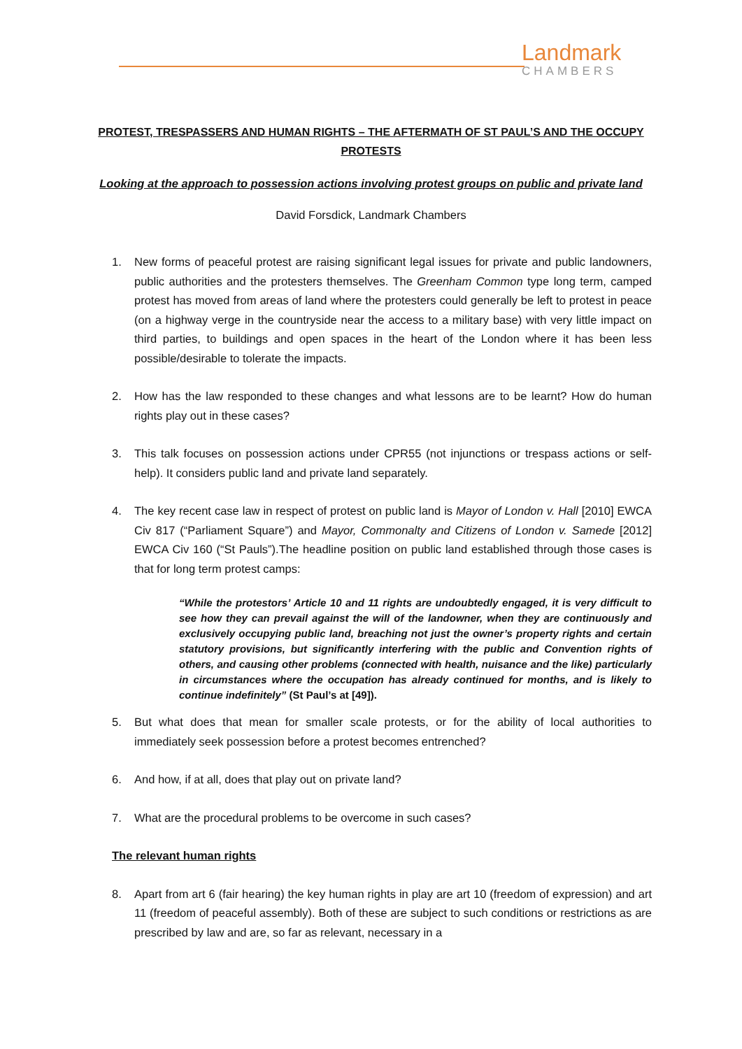Landmark
CHAMBERS
PROTEST, TRESPASSERS AND HUMAN RIGHTS – THE AFTERMATH OF ST PAUL’S AND THE OCCUPY PROTESTS
Looking at the approach to possession actions involving protest groups on public and private land
David Forsdick, Landmark Chambers
1. New forms of peaceful protest are raising significant legal issues for private and public landowners, public authorities and the protesters themselves. The Greenham Common type long term, camped protest has moved from areas of land where the protesters could generally be left to protest in peace (on a highway verge in the countryside near the access to a military base) with very little impact on third parties, to buildings and open spaces in the heart of the London where it has been less possible/desirable to tolerate the impacts.
2. How has the law responded to these changes and what lessons are to be learnt? How do human rights play out in these cases?
3. This talk focuses on possession actions under CPR55 (not injunctions or trespass actions or self-help). It considers public land and private land separately.
4. The key recent case law in respect of protest on public land is Mayor of London v. Hall [2010] EWCA Civ 817 (“Parliament Square”) and Mayor, Commonalty and Citizens of London v. Samede [2012] EWCA Civ 160 (“St Pauls”).The headline position on public land established through those cases is that for long term protest camps:
“While the protestors’ Article 10 and 11 rights are undoubtedly engaged, it is very difficult to see how they can prevail against the will of the landowner, when they are continuously and exclusively occupying public land, breaching not just the owner’s property rights and certain statutory provisions, but significantly interfering with the public and Convention rights of others, and causing other problems (connected with health, nuisance and the like) particularly in circumstances where the occupation has already continued for months, and is likely to continue indefinitely” (St Paul’s at [49]).
5. But what does that mean for smaller scale protests, or for the ability of local authorities to immediately seek possession before a protest becomes entrenched?
6. And how, if at all, does that play out on private land?
7. What are the procedural problems to be overcome in such cases?
The relevant human rights
8. Apart from art 6 (fair hearing) the key human rights in play are art 10 (freedom of expression) and art 11 (freedom of peaceful assembly). Both of these are subject to such conditions or restrictions as are prescribed by law and are, so far as relevant, necessary in a